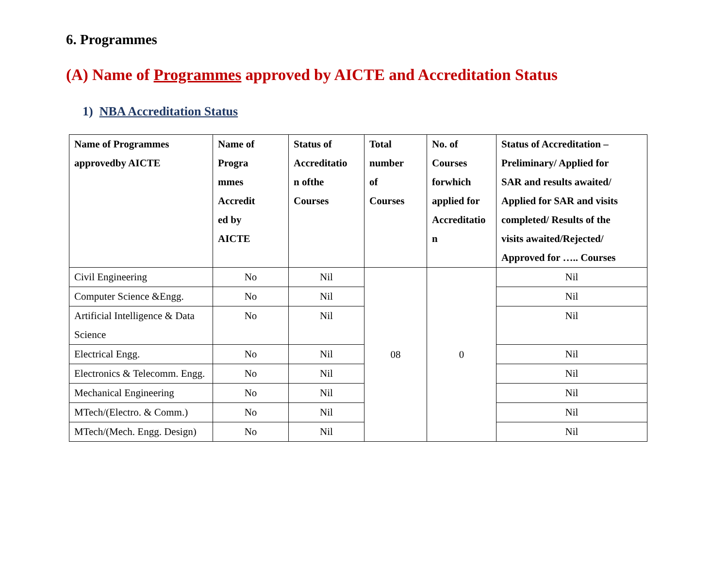6. Programmes
(A) Name of Programmes approved by AICTE and Accreditation Status
1) NBA Accreditation Status
| Name of Programmes approvedby AICTE | Name of Progra mmes Accredit ed by AICTE | Status of Accreditatio n ofthe Courses | Total number of Courses | No. of Courses forwhich applied for Accreditatio n | Status of Accreditation – Preliminary/ Applied for SAR and results awaited/ Applied for SAR and visits completed/ Results of the visits awaited/Rejected/ Approved for ….. Courses |
| --- | --- | --- | --- | --- | --- |
| Civil Engineering | No | Nil | 08 | 0 | Nil |
| Computer Science &Engg. | No | Nil | | | Nil |
| Artificial Intelligence & Data Science | No | Nil | | | Nil |
| Electrical Engg. | No | Nil | | | Nil |
| Electronics & Telecomm. Engg. | No | Nil | | | Nil |
| Mechanical Engineering | No | Nil | | | Nil |
| MTech/(Electro. & Comm.) | No | Nil | | | Nil |
| MTech/(Mech. Engg. Design) | No | Nil | | | Nil |